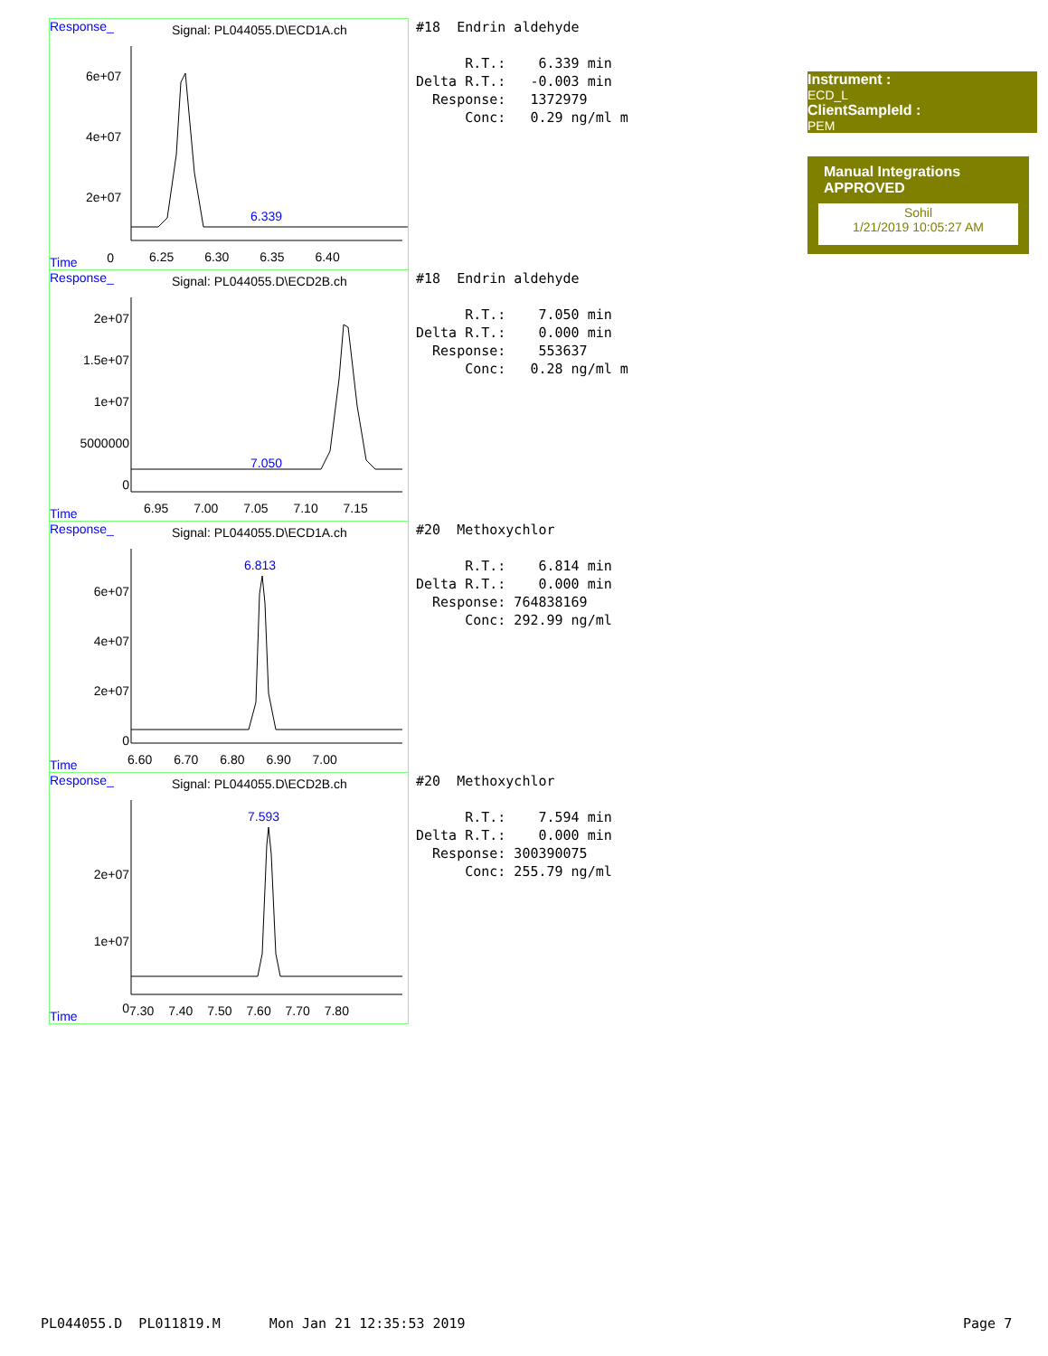Response_ Signal: PL044055.D\ECD1A.ch
6e+07
4e+07
2e+07
0
6.339
6.25 6.30 6.35 6.40
Time
#18 Endrin aldehyde R.T.: 6.339 min Delta R.T.: -0.003 min Response: 1372979 Conc: 0.29 ng/ml m
Response_ Signal: PL044055.D\ECD2B.ch
2e+07
1.5e+07
1e+07
5000000
0
7.050
6.95 7.00 7.05 7.10 7.15
Time
#18 Endrin aldehyde R.T.: 7.050 min Delta R.T.: 0.000 min Response: 553637 Conc: 0.28 ng/ml m
Response_ Signal: PL044055.D\ECD1A.ch
6e+07
4e+07
2e+07
0
6.813
6.60 6.70 6.80 6.90 7.00
Time
#20 Methoxychlor R.T.: 6.814 min Delta R.T.: 0.000 min Response: 764838169 Conc: 292.99 ng/ml
Response_ Signal: PL044055.D\ECD2B.ch
2e+07
1e+07
0
7.593
7.30 7.40 7.50 7.60 7.70 7.80
Time
#20 Methoxychlor R.T.: 7.594 min Delta R.T.: 0.000 min Response: 300390075 Conc: 255.79 ng/ml
Instrument :
ECD_L
ClientSampleId :
PEM
Manual Integrations
APPROVED
Sohil
1/21/2019 10:05:27 AM
PL044055.D PL011819.M Mon Jan 21 12:35:53 2019
Page 7